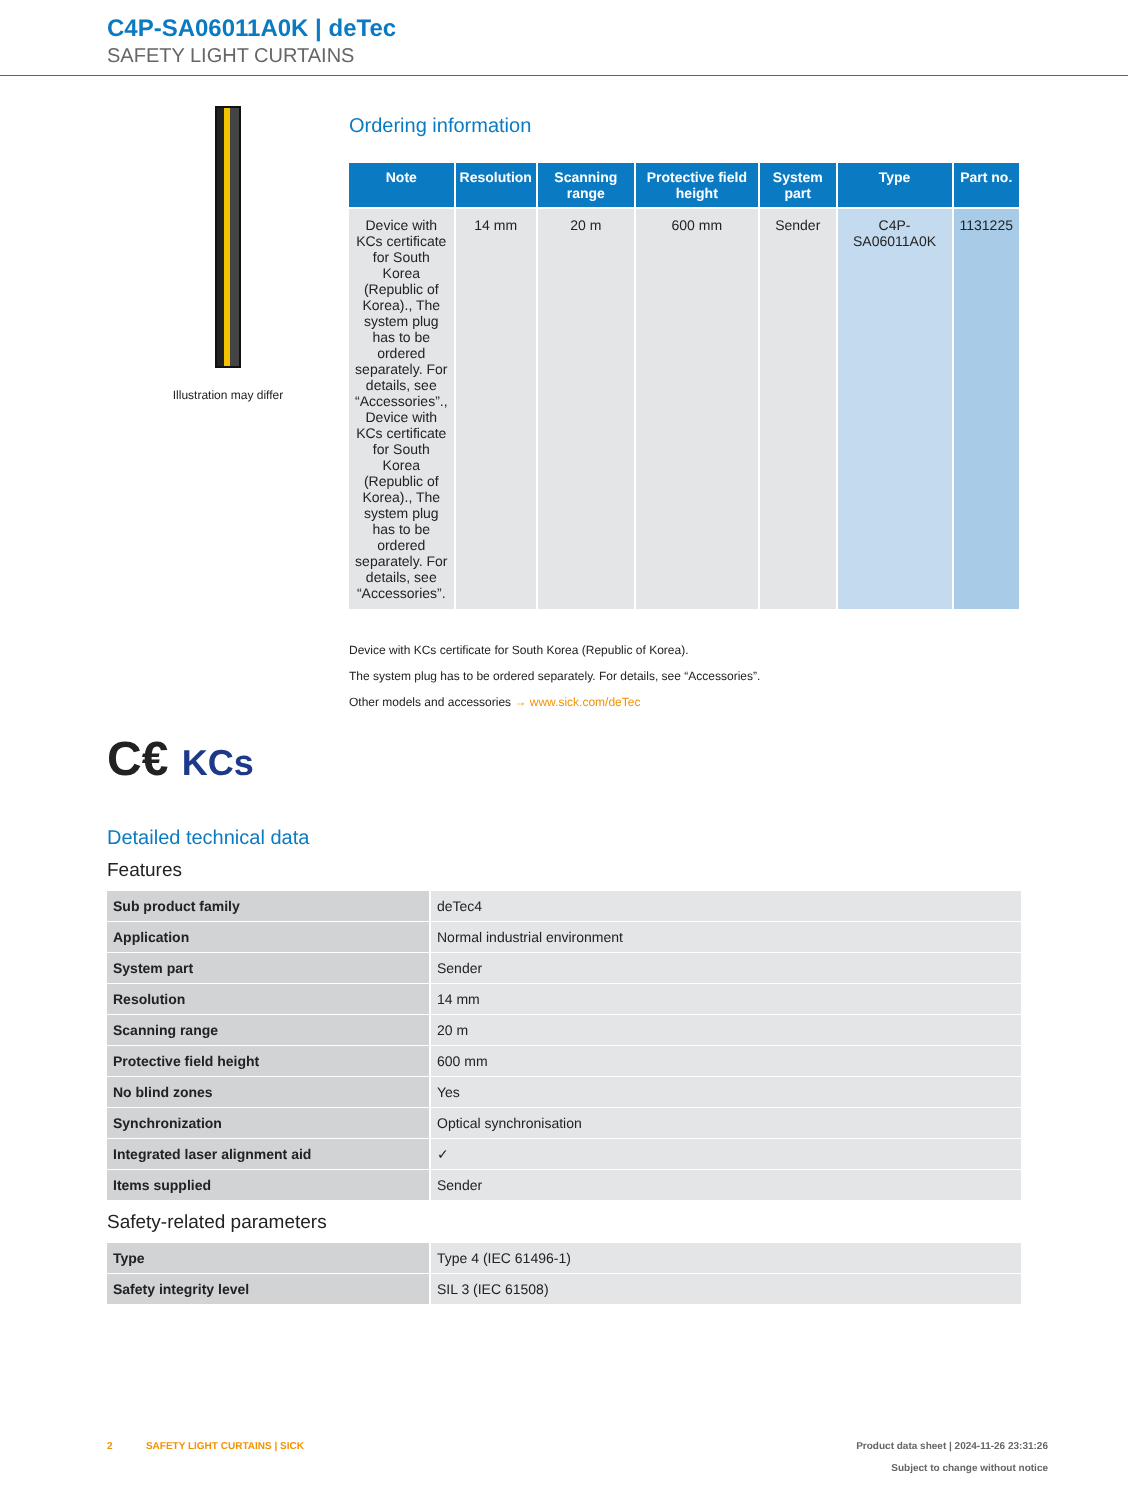C4P-SA06011A0K | deTec
SAFETY LIGHT CURTAINS
Illustration may differ
Ordering information
| Note | Resolution | Scanning range | Protective field height | System part | Type | Part no. |
| --- | --- | --- | --- | --- | --- | --- |
| Device with KCs certificate for South Korea (Republic of Korea)., The system plug has to be ordered separately. For details, see “Accessories”., Device with KCs certificate for South Korea (Republic of Korea)., The system plug has to be ordered separately. For details, see “Accessories”. | 14 mm | 20 m | 600 mm | Sender | C4P-SA06011A0K | 1131225 |
Device with KCs certificate for South Korea (Republic of Korea).
The system plug has to be ordered separately. For details, see “Accessories”.
Other models and accessories → www.sick.com/deTec
C€ KCs
Detailed technical data
Features
| Sub product family | deTec4 |
| Application | Normal industrial environment |
| System part | Sender |
| Resolution | 14 mm |
| Scanning range | 20 m |
| Protective field height | 600 mm |
| No blind zones | Yes |
| Synchronization | Optical synchronisation |
| Integrated laser alignment aid | ✓ |
| Items supplied | Sender |
Safety-related parameters
| Type | Type 4 (IEC 61496-1) |
| Safety integrity level | SIL 3 (IEC 61508) |
2 SAFETY LIGHT CURTAINS | SICK
Product data sheet | 2024-11-26 23:31:26
Subject to change without notice